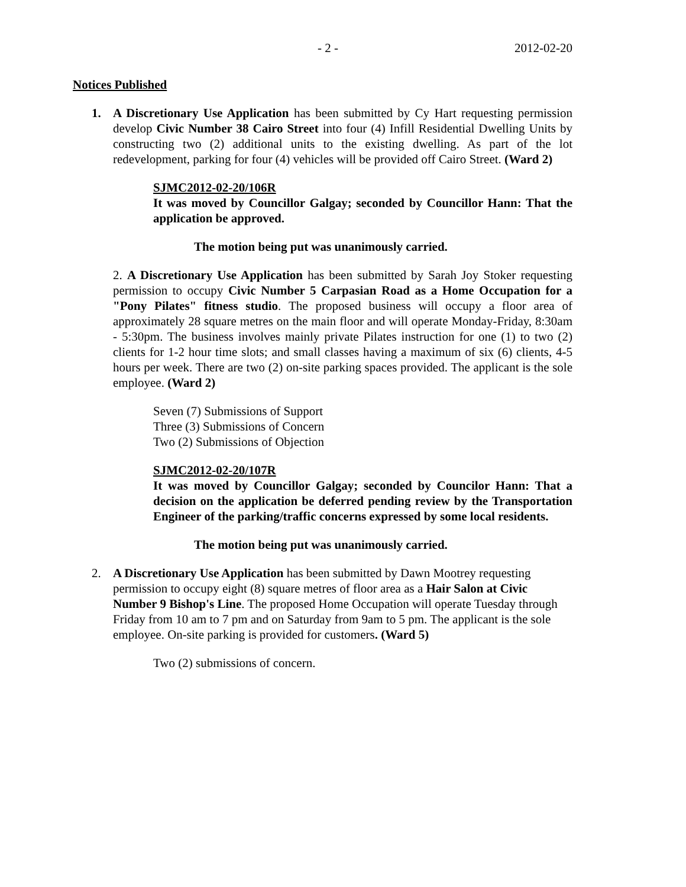- 2 - 2012-02-20
Notices Published
1. A Discretionary Use Application has been submitted by Cy Hart requesting permission develop Civic Number 38 Cairo Street into four (4) Infill Residential Dwelling Units by constructing two (2) additional units to the existing dwelling. As part of the lot redevelopment, parking for four (4) vehicles will be provided off Cairo Street. (Ward 2)
SJMC2012-02-20/106R
It was moved by Councillor Galgay; seconded by Councillor Hann: That the application be approved.
The motion being put was unanimously carried.
2. A Discretionary Use Application has been submitted by Sarah Joy Stoker requesting permission to occupy Civic Number 5 Carpasian Road as a Home Occupation for a "Pony Pilates" fitness studio. The proposed business will occupy a floor area of approximately 28 square metres on the main floor and will operate Monday-Friday, 8:30am - 5:30pm. The business involves mainly private Pilates instruction for one (1) to two (2) clients for 1-2 hour time slots; and small classes having a maximum of six (6) clients, 4-5 hours per week. There are two (2) on-site parking spaces provided. The applicant is the sole employee. (Ward 2)
Seven (7) Submissions of Support
Three (3) Submissions of Concern
Two (2) Submissions of Objection
SJMC2012-02-20/107R
It was moved by Councillor Galgay; seconded by Councilor Hann: That a decision on the application be deferred pending review by the Transportation Engineer of the parking/traffic concerns expressed by some local residents.
The motion being put was unanimously carried.
2. A Discretionary Use Application has been submitted by Dawn Mootrey requesting permission to occupy eight (8) square metres of floor area as a Hair Salon at Civic Number 9 Bishop's Line. The proposed Home Occupation will operate Tuesday through Friday from 10 am to 7 pm and on Saturday from 9am to 5 pm. The applicant is the sole employee. On-site parking is provided for customers. (Ward 5)
Two (2) submissions of concern.